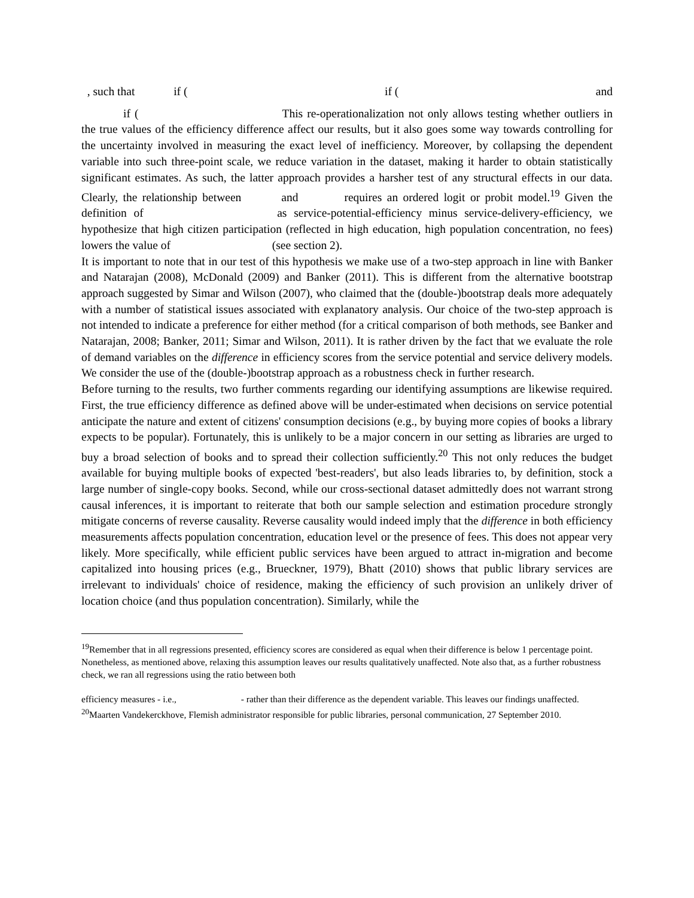, such that if ( if ( and
if ( This re-operationalization not only allows testing whether outliers in the true values of the efficiency difference affect our results, but it also goes some way towards controlling for the uncertainty involved in measuring the exact level of inefficiency. Moreover, by collapsing the dependent variable into such three-point scale, we reduce variation in the dataset, making it harder to obtain statistically significant estimates. As such, the latter approach provides a harsher test of any structural effects in our data. Clearly, the relationship between and requires an ordered logit or probit model.<sup>19</sup> Given the definition of as service-potential-efficiency minus service-delivery-efficiency, we hypothesize that high citizen participation (reflected in high education, high population concentration, no fees) lowers the value of (see section 2).
It is important to note that in our test of this hypothesis we make use of a two-step approach in line with Banker and Natarajan (2008), McDonald (2009) and Banker (2011). This is different from the alternative bootstrap approach suggested by Simar and Wilson (2007), who claimed that the (double-)bootstrap deals more adequately with a number of statistical issues associated with explanatory analysis. Our choice of the two-step approach is not intended to indicate a preference for either method (for a critical comparison of both methods, see Banker and Natarajan, 2008; Banker, 2011; Simar and Wilson, 2011). It is rather driven by the fact that we evaluate the role of demand variables on the difference in efficiency scores from the service potential and service delivery models. We consider the use of the (double-)bootstrap approach as a robustness check in further research.
Before turning to the results, two further comments regarding our identifying assumptions are likewise required. First, the true efficiency difference as defined above will be under-estimated when decisions on service potential anticipate the nature and extent of citizens' consumption decisions (e.g., by buying more copies of books a library expects to be popular). Fortunately, this is unlikely to be a major concern in our setting as libraries are urged to buy a broad selection of books and to spread their collection sufficiently.<sup>20</sup> This not only reduces the budget available for buying multiple books of expected 'best-readers', but also leads libraries to, by definition, stock a large number of single-copy books. Second, while our cross-sectional dataset admittedly does not warrant strong causal inferences, it is important to reiterate that both our sample selection and estimation procedure strongly mitigate concerns of reverse causality. Reverse causality would indeed imply that the difference in both efficiency measurements affects population concentration, education level or the presence of fees. This does not appear very likely. More specifically, while efficient public services have been argued to attract in-migration and become capitalized into housing prices (e.g., Brueckner, 1979), Bhatt (2010) shows that public library services are irrelevant to individuals' choice of residence, making the efficiency of such provision an unlikely driver of location choice (and thus population concentration). Similarly, while the
<sup>19</sup> Remember that in all regressions presented, efficiency scores are considered as equal when their difference is below 1 percentage point. Nonetheless, as mentioned above, relaxing this assumption leaves our results qualitatively unaffected. Note also that, as a further robustness check, we ran all regressions using the ratio between both
efficiency measures - i.e., - rather than their difference as the dependent variable. This leaves our findings unaffected.
<sup>20</sup> Maarten Vandekerckhove, Flemish administrator responsible for public libraries, personal communication, 27 September 2010.